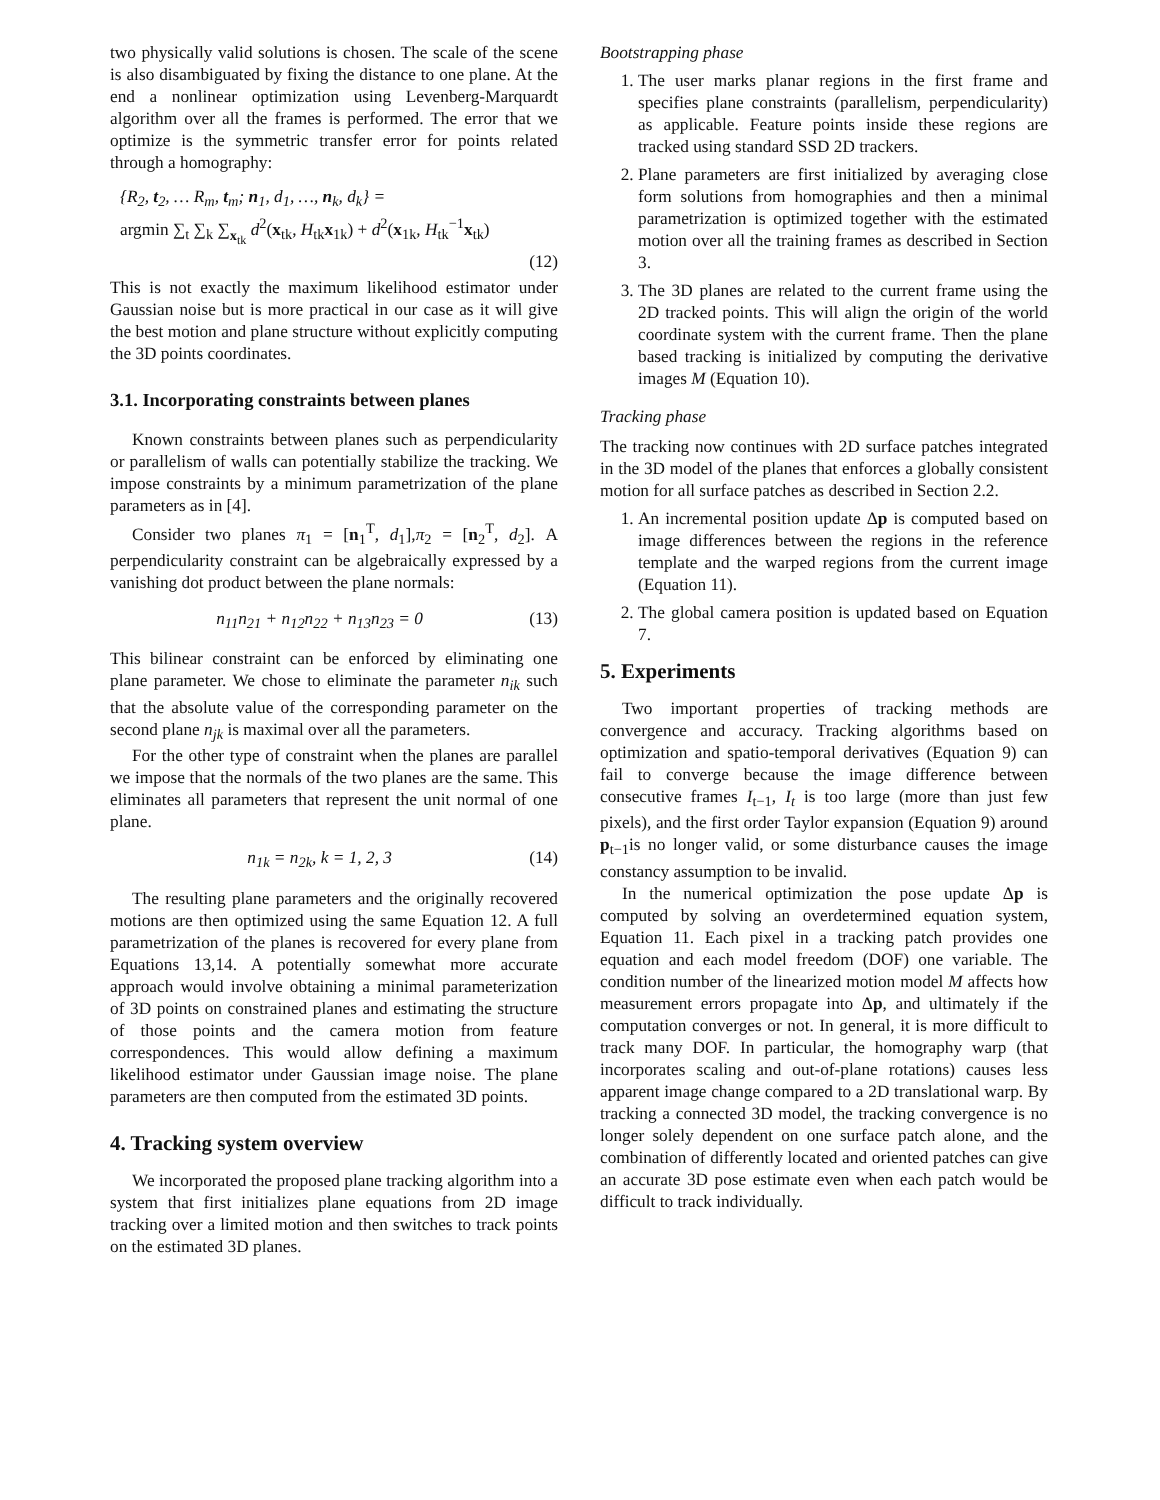two physically valid solutions is chosen. The scale of the scene is also disambiguated by fixing the distance to one plane. At the end a nonlinear optimization using Levenberg-Marquardt algorithm over all the frames is performed. The error that we optimize is the symmetric transfer error for points related through a homography:
{R<sub>2</sub>, t<sub>2</sub>, … R<sub>m</sub>, t<sub>m</sub>; n<sub>1</sub>, d<sub>1</sub>, …, n<sub>k</sub>, d<sub>k</sub>} =
argmin ∑<sub>t</sub> ∑<sub>k</sub> ∑<sub>x<sub>tk</sub></sub> d<sup>2</sup>(x<sub>tk</sub>, H<sub>tk</sub>x<sub>1k</sub>) + d<sup>2</sup>(x<sub>1k</sub>, H<sub>tk</sub><sup>−1</sup>x<sub>tk</sub>)
(12)
This is not exactly the maximum likelihood estimator under Gaussian noise but is more practical in our case as it will give the best motion and plane structure without explicitly computing the 3D points coordinates.
3.1. Incorporating constraints between planes
Known constraints between planes such as perpendicularity or parallelism of walls can potentially stabilize the tracking. We impose constraints by a minimum parametrization of the plane parameters as in [4].
Consider two planes π<sub>1</sub> = [n<sub>1</sub><sup>T</sup>, d<sub>1</sub>],π<sub>2</sub> = [n<sub>2</sub><sup>T</sup>, d<sub>2</sub>]. A perpendicularity constraint can be algebraically expressed by a vanishing dot product between the plane normals:
n<sub>11</sub>n<sub>21</sub> + n<sub>12</sub>n<sub>22</sub> + n<sub>13</sub>n<sub>23</sub> = 0 (13)
This bilinear constraint can be enforced by eliminating one plane parameter. We chose to eliminate the parameter n<sub>ik</sub> such that the absolute value of the corresponding parameter on the second plane n<sub>jk</sub> is maximal over all the parameters.
For the other type of constraint when the planes are parallel we impose that the normals of the two planes are the same. This eliminates all parameters that represent the unit normal of one plane.
n<sub>1k</sub> = n<sub>2k</sub>, k = 1, 2, 3 (14)
The resulting plane parameters and the originally recovered motions are then optimized using the same Equation 12. A full parametrization of the planes is recovered for every plane from Equations 13,14. A potentially somewhat more accurate approach would involve obtaining a minimal parameterization of 3D points on constrained planes and estimating the structure of those points and the camera motion from feature correspondences. This would allow defining a maximum likelihood estimator under Gaussian image noise. The plane parameters are then computed from the estimated 3D points.
4. Tracking system overview
We incorporated the proposed plane tracking algorithm into a system that first initializes plane equations from 2D image tracking over a limited motion and then switches to track points on the estimated 3D planes.
Bootstrapping phase
1. The user marks planar regions in the first frame and specifies plane constraints (parallelism, perpendicularity) as applicable. Feature points inside these regions are tracked using standard SSD 2D trackers.
2. Plane parameters are first initialized by averaging close form solutions from homographies and then a minimal parametrization is optimized together with the estimated motion over all the training frames as described in Section 3.
3. The 3D planes are related to the current frame using the 2D tracked points. This will align the origin of the world coordinate system with the current frame. Then the plane based tracking is initialized by computing the derivative images M (Equation 10).
Tracking phase
The tracking now continues with 2D surface patches integrated in the 3D model of the planes that enforces a globally consistent motion for all surface patches as described in Section 2.2.
1. An incremental position update Δp is computed based on image differences between the regions in the reference template and the warped regions from the current image (Equation 11).
2. The global camera position is updated based on Equation 7.
5. Experiments
Two important properties of tracking methods are convergence and accuracy. Tracking algorithms based on optimization and spatio-temporal derivatives (Equation 9) can fail to converge because the image difference between consecutive frames I<sub>t−1</sub>, I<sub>t</sub> is too large (more than just few pixels), and the first order Taylor expansion (Equation 9) around p<sub>t−1</sub>is no longer valid, or some disturbance causes the image constancy assumption to be invalid.
In the numerical optimization the pose update Δp is computed by solving an overdetermined equation system, Equation 11. Each pixel in a tracking patch provides one equation and each model freedom (DOF) one variable. The condition number of the linearized motion model M affects how measurement errors propagate into Δp, and ultimately if the computation converges or not. In general, it is more difficult to track many DOF. In particular, the homography warp (that incorporates scaling and out-of-plane rotations) causes less apparent image change compared to a 2D translational warp. By tracking a connected 3D model, the tracking convergence is no longer solely dependent on one surface patch alone, and the combination of differently located and oriented patches can give an accurate 3D pose estimate even when each patch would be difficult to track individually.